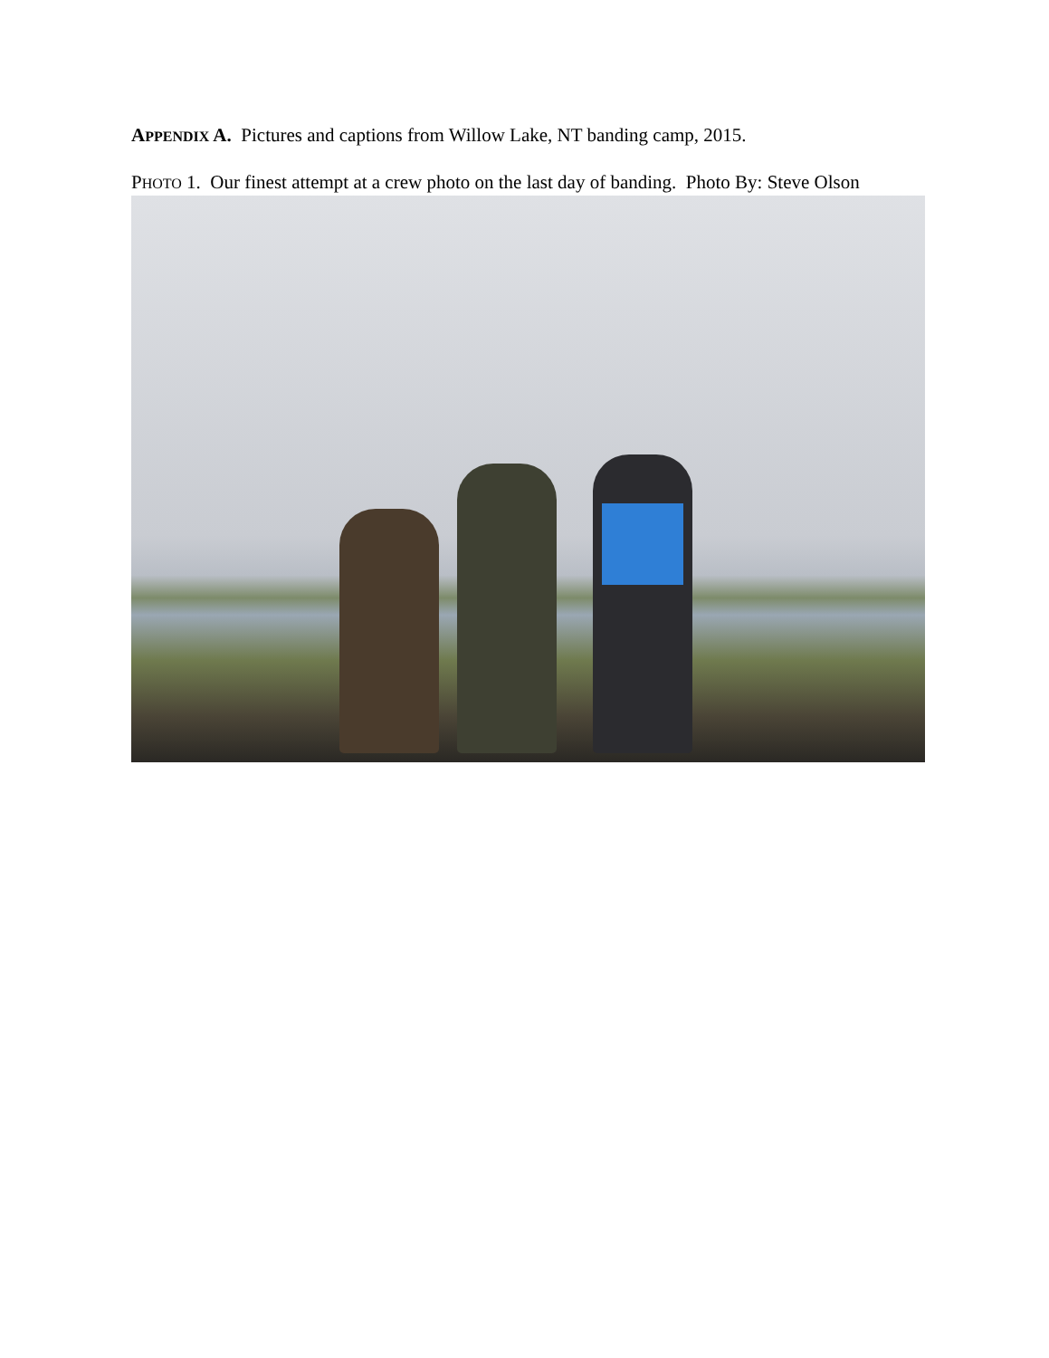APPENDIX A. Pictures and captions from Willow Lake, NT banding camp, 2015.
PHOTO 1. Our finest attempt at a crew photo on the last day of banding. Photo By: Steve Olson